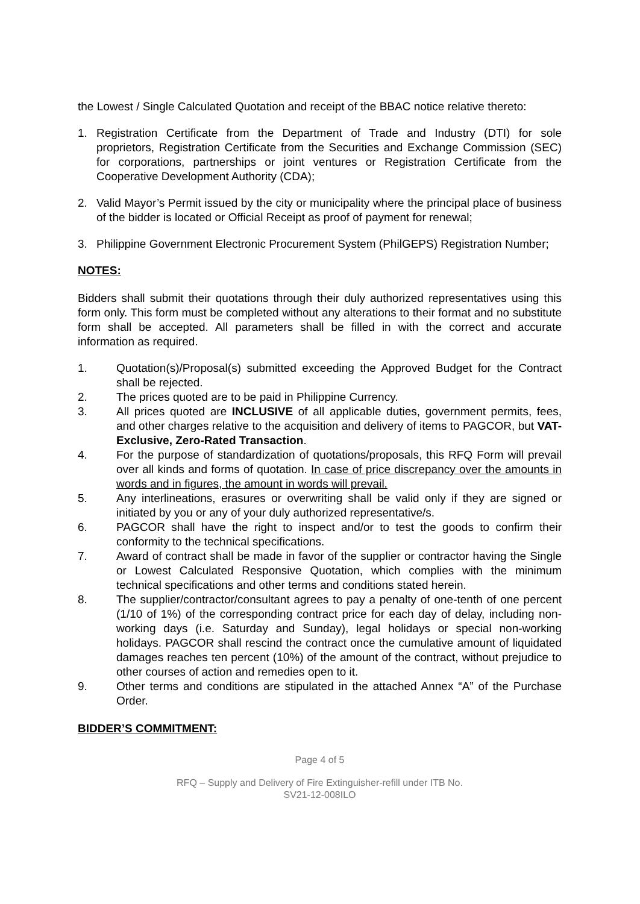the Lowest / Single Calculated Quotation and receipt of the BBAC notice relative thereto:
1. Registration Certificate from the Department of Trade and Industry (DTI) for sole proprietors, Registration Certificate from the Securities and Exchange Commission (SEC) for corporations, partnerships or joint ventures or Registration Certificate from the Cooperative Development Authority (CDA);
2. Valid Mayor’s Permit issued by the city or municipality where the principal place of business of the bidder is located or Official Receipt as proof of payment for renewal;
3. Philippine Government Electronic Procurement System (PhilGEPS) Registration Number;
NOTES:
Bidders shall submit their quotations through their duly authorized representatives using this form only. This form must be completed without any alterations to their format and no substitute form shall be accepted. All parameters shall be filled in with the correct and accurate information as required.
1. Quotation(s)/Proposal(s) submitted exceeding the Approved Budget for the Contract shall be rejected.
2. The prices quoted are to be paid in Philippine Currency.
3. All prices quoted are INCLUSIVE of all applicable duties, government permits, fees, and other charges relative to the acquisition and delivery of items to PAGCOR, but VAT-Exclusive, Zero-Rated Transaction.
4. For the purpose of standardization of quotations/proposals, this RFQ Form will prevail over all kinds and forms of quotation. In case of price discrepancy over the amounts in words and in figures, the amount in words will prevail.
5. Any interlineations, erasures or overwriting shall be valid only if they are signed or initiated by you or any of your duly authorized representative/s.
6. PAGCOR shall have the right to inspect and/or to test the goods to confirm their conformity to the technical specifications.
7. Award of contract shall be made in favor of the supplier or contractor having the Single or Lowest Calculated Responsive Quotation, which complies with the minimum technical specifications and other terms and conditions stated herein.
8. The supplier/contractor/consultant agrees to pay a penalty of one-tenth of one percent (1/10 of 1%) of the corresponding contract price for each day of delay, including non-working days (i.e. Saturday and Sunday), legal holidays or special non-working holidays. PAGCOR shall rescind the contract once the cumulative amount of liquidated damages reaches ten percent (10%) of the amount of the contract, without prejudice to other courses of action and remedies open to it.
9. Other terms and conditions are stipulated in the attached Annex “A” of the Purchase Order.
BIDDER’S COMMITMENT:
Page 4 of 5
RFQ – Supply and Delivery of Fire Extinguisher-refill under ITB No.
SV21-12-008ILO